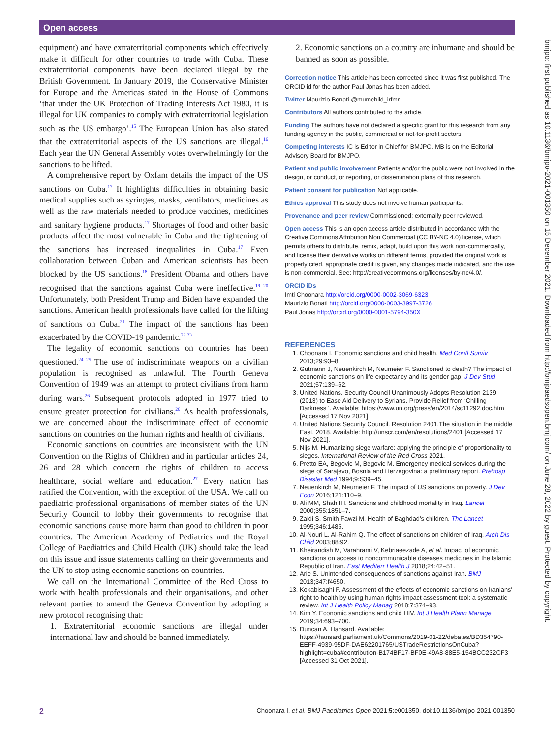Open access
bmjpo: first published as 10.1136/bmjpo-2021-001350 on 15 December 2021. Downloaded from http://bmjpaedsopen.bmj.com/ on June 28, 2022 by guest. Protected by copyright.
equipment) and have extraterritorial components which effectively make it difficult for other countries to trade with Cuba. These extraterritorial components have been declared illegal by the British Government. In January 2019, the Conservative Minister for Europe and the Americas stated in the House of Commons ‘that under the UK Protection of Trading Interests Act 1980, it is illegal for UK companies to comply with extraterritorial legislation such as the US embargo’.<sup>15</sup> The European Union has also stated that the extraterritorial aspects of the US sanctions are illegal.<sup>16</sup> Each year the UN General Assembly votes overwhelmingly for the sanctions to be lifted.
A comprehensive report by Oxfam details the impact of the US sanctions on Cuba.<sup>17</sup> It highlights difficulties in obtaining basic medical supplies such as syringes, masks, ventilators, medicines as well as the raw materials needed to produce vaccines, medicines and sanitary hygiene products.<sup>17</sup> Shortages of food and other basic products affect the most vulnerable in Cuba and the tightening of the sanctions has increased inequalities in Cuba.<sup>17</sup> Even collaboration between Cuban and American scientists has been blocked by the US sanctions.<sup>18</sup> President Obama and others have recognised that the sanctions against Cuba were ineffective.<sup>19 20</sup> Unfortunately, both President Trump and Biden have expanded the sanctions. American health professionals have called for the lifting of sanctions on Cuba.<sup>21</sup> The impact of the sanctions has been exacerbated by the COVID-19 pandemic.<sup>22 23</sup>
The legality of economic sanctions on countries has been questioned.<sup>24 25</sup> The use of indiscriminate weapons on a civilian population is recognised as unlawful. The Fourth Geneva Convention of 1949 was an attempt to protect civilians from harm during wars.<sup>26</sup> Subsequent protocols adopted in 1977 tried to ensure greater protection for civilians.<sup>26</sup> As health professionals, we are concerned about the indiscriminate effect of economic sanctions on countries on the human rights and health of civilians.
Economic sanctions on countries are inconsistent with the UN Convention on the Rights of Children and in particular articles 24, 26 and 28 which concern the rights of children to access healthcare, social welfare and education.<sup>27</sup> Every nation has ratified the Convention, with the exception of the USA. We call on paediatric professional organisations of member states of the UN Security Council to lobby their governments to recognise that economic sanctions cause more harm than good to children in poor countries. The American Academy of Pediatrics and the Royal College of Paediatrics and Child Health (UK) should take the lead on this issue and issue statements calling on their governments and the UN to stop using economic sanctions on countries.
We call on the International Committee of the Red Cross to work with health professionals and their organisations, and other relevant parties to amend the Geneva Convention by adopting a new protocol recognising that:
1. Extraterritorial economic sanctions are illegal under international law and should be banned immediately.
2. Economic sanctions on a country are inhumane and should be banned as soon as possible.
Correction notice This article has been corrected since it was first published. The ORCID id for the author Paul Jonas has been added.
Twitter Maurizio Bonati @mumchild_irfmn
Contributors All authors contributed to the article.
Funding The authors have not declared a specific grant for this research from any funding agency in the public, commercial or not-for-profit sectors.
Competing interests IC is Editor in Chief for BMJPO. MB is on the Editorial Advisory Board for BMJPO.
Patient and public involvement Patients and/or the public were not involved in the design, or conduct, or reporting, or dissemination plans of this research.
Patient consent for publication Not applicable.
Ethics approval This study does not involve human participants.
Provenance and peer review Commissioned; externally peer reviewed.
Open access This is an open access article distributed in accordance with the Creative Commons Attribution Non Commercial (CC BY-NC 4.0) license, which permits others to distribute, remix, adapt, build upon this work non-commercially, and license their derivative works on different terms, provided the original work is properly cited, appropriate credit is given, any changes made indicated, and the use is non-commercial. See: http://creativecommons.org/licenses/by-nc/4.0/.
ORCID iDs
Imti Choonara http://orcid.org/0000-0002-3069-6323
Maurizio Bonati http://orcid.org/0000-0003-3997-3726
Paul Jonas http://orcid.org/0000-0001-5794-350X
REFERENCES
1. Choonara I. Economic sanctions and child health. Med Confl Surviv 2013;29:93–8.
2. Gutmann J, Neuenkirch M, Neumeier F. Sanctioned to death? The impact of economic sanctions on life expectancy and its gender gap. J Dev Stud 2021;57:139–62.
3. United Nations. Security Council Unanimously Adopts Resolution 2139 (2013) to Ease Aid Delivery to Syrians, Provide Relief from ‘Chilling Darkness ’. Available: https://www.un.org/press/en/2014/sc11292.doc.htm [Accessed 17 Nov 2021].
4. United Nations Security Council. Resolution 2401.The situation in the middle East, 2018. Available: http://unscr.com/en/resolutions/2401 [Accessed 17 Nov 2021].
5. Nijs M. Humanizing siege warfare: applying the principle of proportionality to sieges. International Review of the Red Cross 2021.
6. Pretto EA, Begovic M, Begovic M. Emergency medical services during the siege of Sarajevo, Bosnia and Herzegovina: a preliminary report. Prehosp Disaster Med 1994;9:S39–45.
7. Neuenkirch M, Neumeier F. The impact of US sanctions on poverty. J Dev Econ 2016;121:110–9.
8. Ali MM, Shah IH. Sanctions and childhood mortality in Iraq. Lancet 2000;355:1851–7.
9. Zaidi S, Smith Fawzi M. Health of Baghdad’s children. The Lancet 1995;346:1485.
10. Al-Nouri L, Al-Rahim Q. The effect of sanctions on children of Iraq. Arch Dis Child 2003;88:92.
11. Kheirandish M, Varahrami V, Kebriaeezade A, et al. Impact of economic sanctions on access to noncommunicable diseases medicines in the Islamic Republic of Iran. East Mediterr Health J 2018;24:42–51.
12. Arie S. Unintended consequences of sanctions against Iran. BMJ 2013;347:f4650.
13. Kokabisaghi F. Assessment of the effects of economic sanctions on Iranians' right to health by using human rights impact assessment tool: a systematic review. Int J Health Policy Manag 2018;7:374–93.
14. Kim Y. Economic sanctions and child HIV. Int J Health Plann Manage 2019;34:693–700.
15. Duncan A. Hansard. Available: https://hansard.parliament.uk/Commons/2019-01-22/debates/BD354790-EEFF-4939-95DF-DAE62201765/USTradeRestrictionsOnCuba?highlight=cuba#contribution-B174BF17-BF0E-49A8-88E5-154BCC232CF3 [Accessed 31 Oct 2021].
2 Choonara I, et al. BMJ Paediatrics Open 2021;5:e001350. doi:10.1136/bmjpo-2021-001350